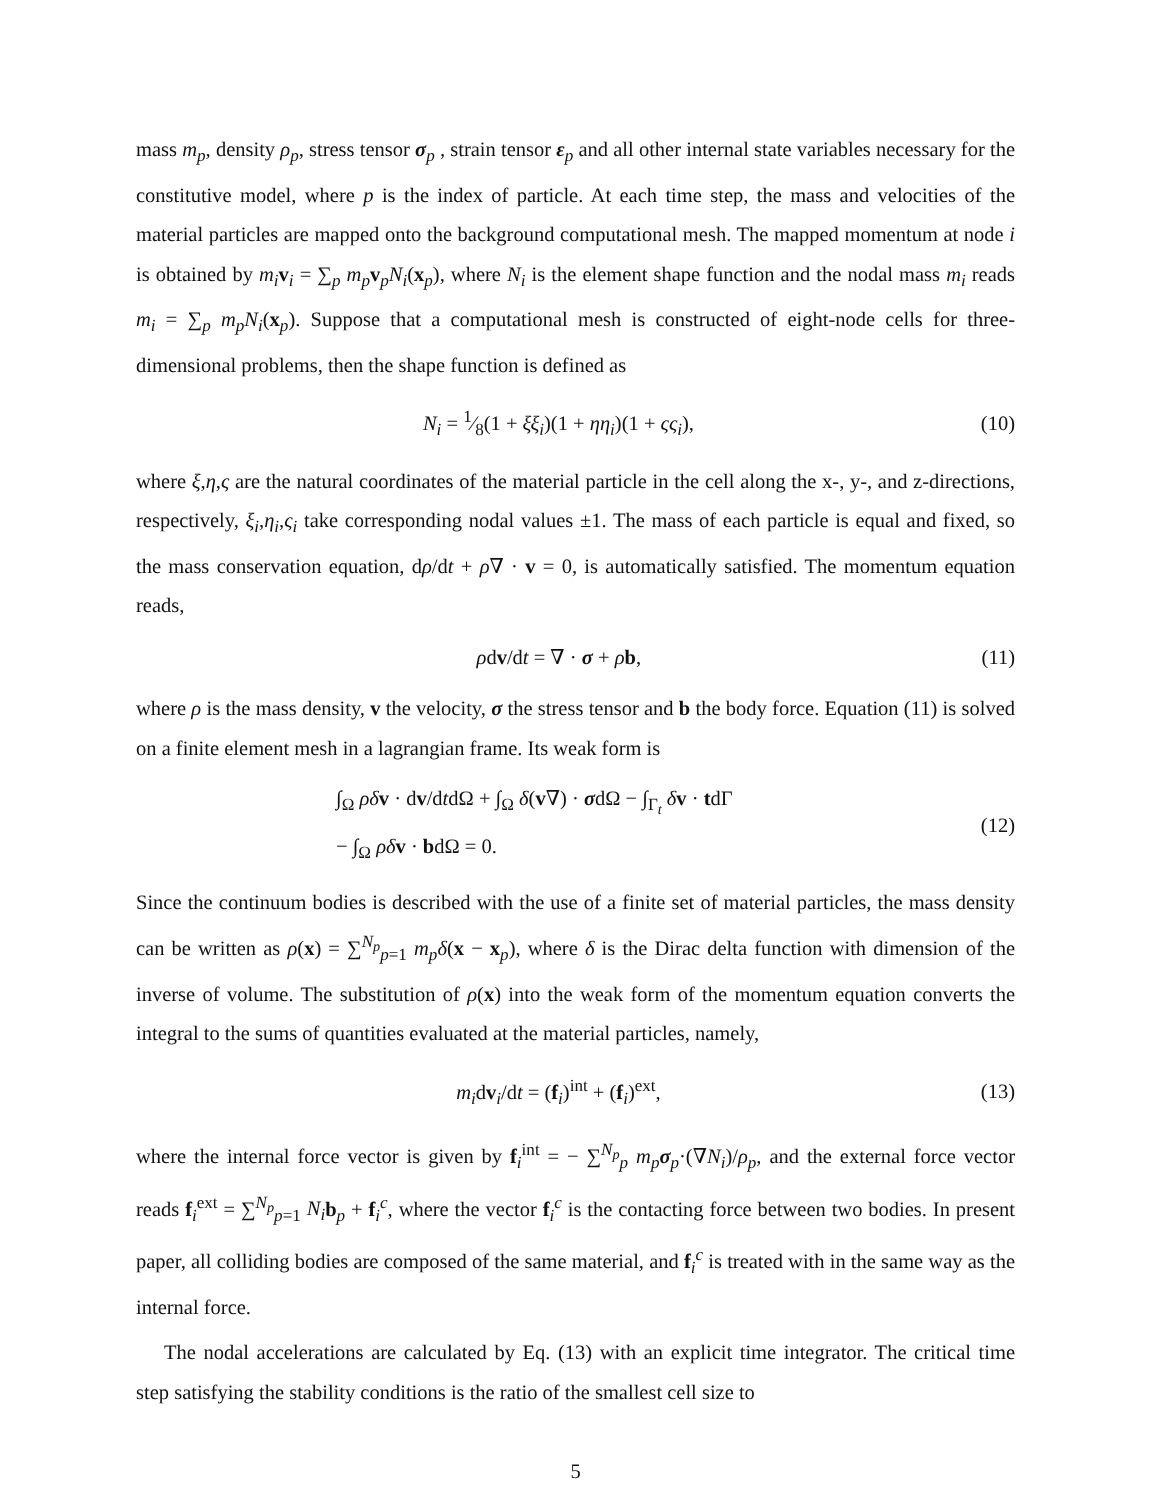mass m<sub>p</sub>, density ρ<sub>p</sub>, stress tensor σ<sub>p</sub> , strain tensor ε<sub>p</sub> and all other internal state variables necessary for the constitutive model, where p is the index of particle. At each time step, the mass and velocities of the material particles are mapped onto the background computational mesh. The mapped momentum at node i is obtained by m<sub>i</sub> v<sub>i</sub> = ∑<sub>p</sub> m<sub>p</sub> v<sub>p</sub>N<sub>i</sub>(x<sub>p</sub>), where N<sub>i</sub> is the element shape function and the nodal mass m<sub>i</sub> reads m<sub>i</sub> = ∑<sub>p</sub> m<sub>p</sub>N<sub>i</sub>(x<sub>p</sub>). Suppose that a computational mesh is constructed of eight-node cells for three-dimensional problems, then the shape function is defined as
N<sub>i</sub> = 1⁄8(1 + ξξ<sub>i</sub>)(1 + ηη<sub>i</sub>)(1 + ςς<sub>i</sub>), (10)
where ξ,η,ς are the natural coordinates of the material particle in the cell along the x-, y-, and z-directions, respectively, ξ<sub>i</sub>,η<sub>i</sub>,ς<sub>i</sub> take corresponding nodal values ±1. The mass of each particle is equal and fixed, so the mass conservation equation, dρ/dt + ρ∇ · v = 0, is automatically satisfied. The momentum equation reads,
ρdv/dt = ∇ · σ + ρb, (11)
where ρ is the mass density, v the velocity, σ the stress tensor and b the body force. Equation (11) is solved on a finite element mesh in a lagrangian frame. Its weak form is
∫<sub>Ω</sub> ρδ v · dv/dtdΩ + ∫<sub>Ω</sub> δ(v∇) · σdΩ − ∫<sub>Γ<sub>t</sub></sub> δv · tdΓ
− ∫<sub>Ω</sub> ρδ v · bdΩ = 0. (12)
Since the continuum bodies is described with the use of a finite set of material particles, the mass density can be written as ρ(x) = ∑<sup>N<sub>p</sub></sup><sub>p=1</sub> m<sub>p</sub>δ(x − x<sub>p</sub>), where δ is the Dirac delta function with dimension of the inverse of volume. The substitution of ρ(x) into the weak form of the momentum equation converts the integral to the sums of quantities evaluated at the material particles, namely,
m<sub>i</sub>dv<sub>i</sub>/dt = (f<sub>i</sub>)<sup>int</sup> + (f<sub>i</sub>)<sup>ext</sup>, (13)
where the internal force vector is given by f<sub>i</sub><sup>int</sup> = − ∑<sup>N<sub>p</sub></sup><sub>p</sub> m<sub>p</sub> σ<sub>p</sub>·(∇N<sub>i</sub>)/ρ<sub>p</sub>, and the external force vector reads f<sub>i</sub><sup>ext</sup> = ∑<sup>N<sub>p</sub></sup><sub>p=1</sub> N<sub>i</sub> b<sub>p</sub> + f<sub>i</sub><sup>c</sup>, where the vector f<sub>i</sub><sup>c</sup> is the contacting force between two bodies. In present paper, all colliding bodies are composed of the same material, and f<sub>i</sub><sup>c</sup> is treated with in the same way as the internal force.
The nodal accelerations are calculated by Eq. (13) with an explicit time integrator. The critical time step satisfying the stability conditions is the ratio of the smallest cell size to
5